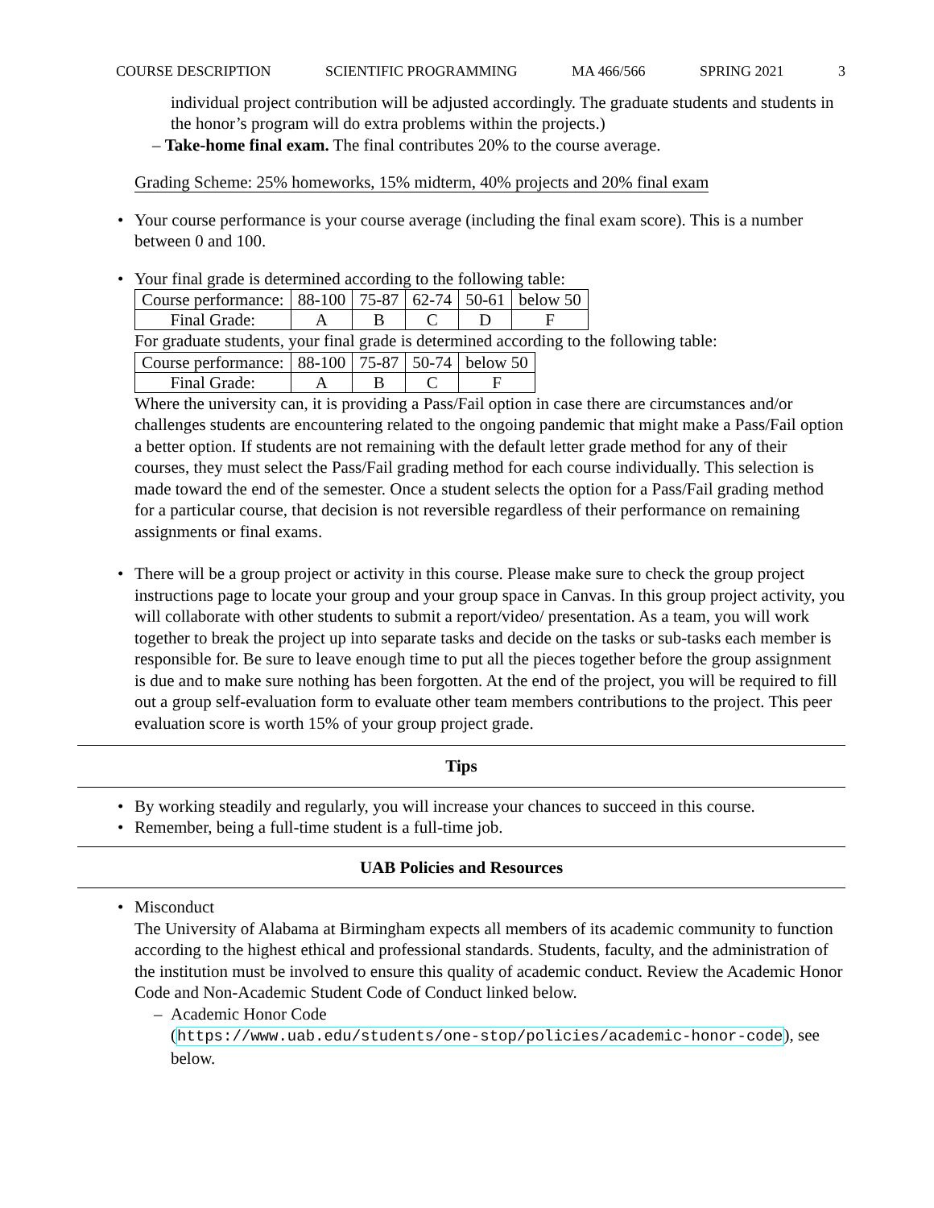COURSE DESCRIPTION SCIENTIFIC PROGRAMMING MA 466/566 SPRING 2021 3
individual project contribution will be adjusted accordingly. The graduate students and students in the honor’s program will do extra problems within the projects.)
– Take-home final exam. The final contributes 20% to the course average.
Grading Scheme: 25% homeworks, 15% midterm, 40% projects and 20% final exam
• Your course performance is your course average (including the final exam score). This is a number between 0 and 100.
• Your final grade is determined according to the following table:
| Course performance: | 88-100 | 75-87 | 62-74 | 50-61 | below 50 |
| Final Grade: | A | B | C | D | F |
For graduate students, your final grade is determined according to the following table:
| Course performance: | 88-100 | 75-87 | 50-74 | below 50 |
| Final Grade: | A | B | C | F |
Where the university can, it is providing a Pass/Fail option in case there are circumstances and/or challenges students are encountering related to the ongoing pandemic that might make a Pass/Fail option a better option. If students are not remaining with the default letter grade method for any of their courses, they must select the Pass/Fail grading method for each course individually. This selection is made toward the end of the semester. Once a student selects the option for a Pass/Fail grading method for a particular course, that decision is not reversible regardless of their performance on remaining assignments or final exams.
• There will be a group project or activity in this course. Please make sure to check the group project instructions page to locate your group and your group space in Canvas. In this group project activity, you will collaborate with other students to submit a report/video/ presentation. As a team, you will work together to break the project up into separate tasks and decide on the tasks or sub-tasks each member is responsible for. Be sure to leave enough time to put all the pieces together before the group assignment is due and to make sure nothing has been forgotten. At the end of the project, you will be required to fill out a group self-evaluation form to evaluate other team members contributions to the project. This peer evaluation score is worth 15% of your group project grade.
Tips
• By working steadily and regularly, you will increase your chances to succeed in this course.
• Remember, being a full-time student is a full-time job.
UAB Policies and Resources
• Misconduct
The University of Alabama at Birmingham expects all members of its academic community to function according to the highest ethical and professional standards. Students, faculty, and the administration of the institution must be involved to ensure this quality of academic conduct. Review the Academic Honor Code and Non-Academic Student Code of Conduct linked below.
– Academic Honor Code
(https://www.uab.edu/students/one-stop/policies/academic-honor-code), see below.